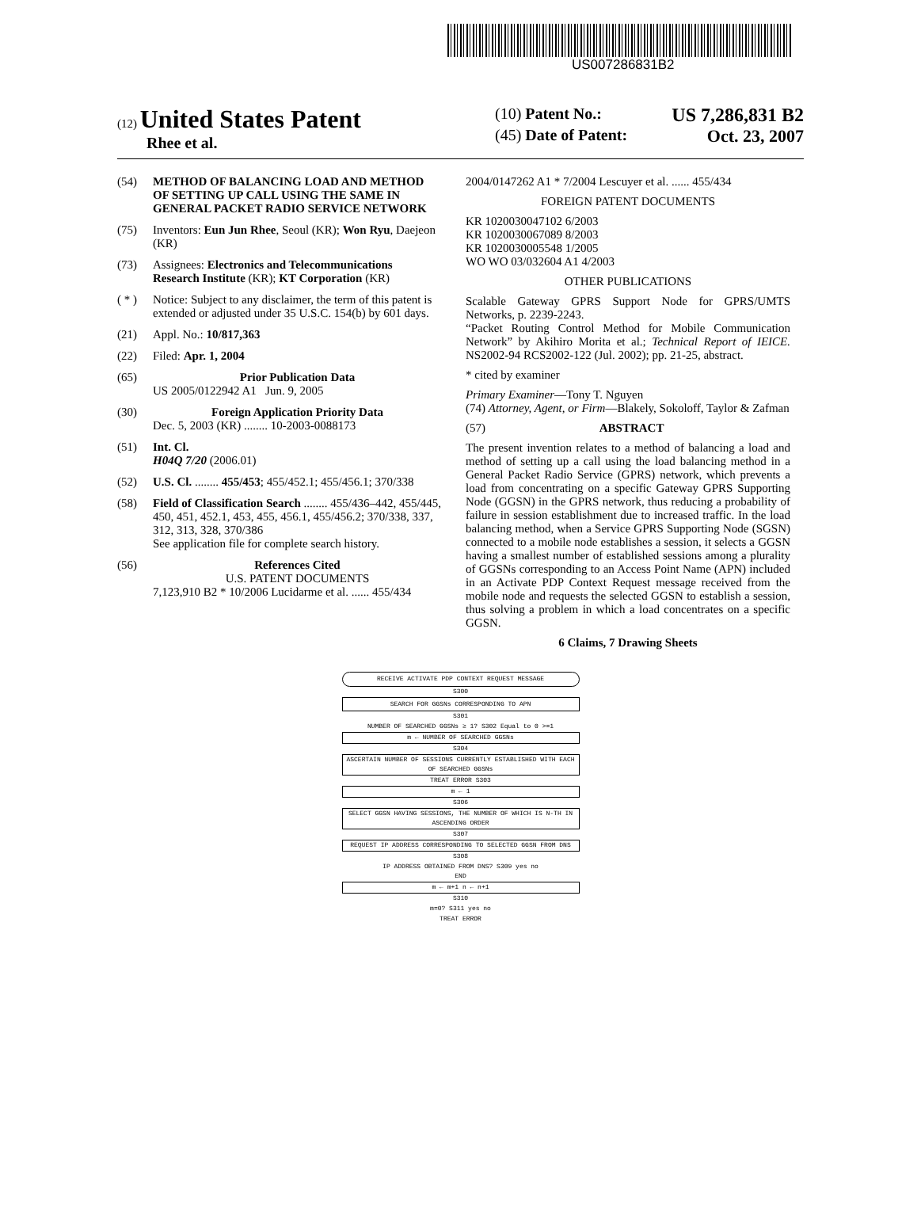US007286831B2
(12) United States Patent
Rhee et al.
(10) Patent No.: US 7,286,831 B2
(45) Date of Patent: Oct. 23, 2007
(54) METHOD OF BALANCING LOAD AND METHOD OF SETTING UP CALL USING THE SAME IN GENERAL PACKET RADIO SERVICE NETWORK
(75) Inventors: Eun Jun Rhee, Seoul (KR); Won Ryu, Daejeon (KR)
(73) Assignees: Electronics and Telecommunications Research Institute (KR); KT Corporation (KR)
( * ) Notice: Subject to any disclaimer, the term of this patent is extended or adjusted under 35 U.S.C. 154(b) by 601 days.
(21) Appl. No.: 10/817,363
(22) Filed: Apr. 1, 2004
(65) Prior Publication Data
US 2005/0122942 A1 Jun. 9, 2005
(30) Foreign Application Priority Data
Dec. 5, 2003 (KR) ........ 10-2003-0088173
(51) Int. Cl.
H04Q 7/20 (2006.01)
(52) U.S. Cl. ........ 455/453; 455/452.1; 455/456.1; 370/338
(58) Field of Classification Search ........ 455/436–442, 455/445, 450, 451, 452.1, 453, 455, 456.1, 455/456.2; 370/338, 337, 312, 313, 328, 370/386
See application file for complete search history.
(56) References Cited
U.S. PATENT DOCUMENTS
7,123,910 B2 * 10/2006 Lucidarme et al. ...... 455/434
2004/0147262 A1 * 7/2004 Lescuyer et al. ...... 455/434
FOREIGN PATENT DOCUMENTS
KR 1020030047102 6/2003
KR 1020030067089 8/2003
KR 1020030005548 1/2005
WO WO 03/032604 A1 4/2003
OTHER PUBLICATIONS
Scalable Gateway GPRS Support Node for GPRS/UMTS Networks, p. 2239-2243.
“Packet Routing Control Method for Mobile Communication Network” by Akihiro Morita et al.; Technical Report of IEICE. NS2002-94 RCS2002-122 (Jul. 2002); pp. 21-25, abstract.
* cited by examiner
Primary Examiner—Tony T. Nguyen
(74) Attorney, Agent, or Firm—Blakely, Sokoloff, Taylor & Zafman
(57) ABSTRACT
The present invention relates to a method of balancing a load and method of setting up a call using the load balancing method in a General Packet Radio Service (GPRS) network, which prevents a load from concentrating on a specific Gateway GPRS Supporting Node (GGSN) in the GPRS network, thus reducing a probability of failure in session establishment due to increased traffic. In the load balancing method, when a Service GPRS Supporting Node (SGSN) connected to a mobile node establishes a session, it selects a GGSN having a smallest number of established sessions among a plurality of GGSNs corresponding to an Access Point Name (APN) included in an Activate PDP Context Request message received from the mobile node and requests the selected GGSN to establish a session, thus solving a problem in which a load concentrates on a specific GGSN.
6 Claims, 7 Drawing Sheets
RECEIVE ACTIVATE PDP CONTEXT REQUEST MESSAGE
S300
SEARCH FOR GGSNs CORRESPONDING TO APN
S301
NUMBER OF SEARCHED GGSNs ≥ 1? S302 Equal to 0 >=1
m ← NUMBER OF SEARCHED GGSNs
S304
ASCERTAIN NUMBER OF SESSIONS CURRENTLY ESTABLISHED WITH EACH OF SEARCHED GGSNs
TREAT ERROR S303
m ← 1
S306
SELECT GGSN HAVING SESSIONS, THE NUMBER OF WHICH IS N-TH IN ASCENDING ORDER
S307
REQUEST IP ADDRESS CORRESPONDING TO SELECTED GGSN FROM DNS
S308
IP ADDRESS OBTAINED FROM DNS? S309 yes no
END
m ← m+1 n ← n+1
S310
m=0? S311 yes no
TREAT ERROR